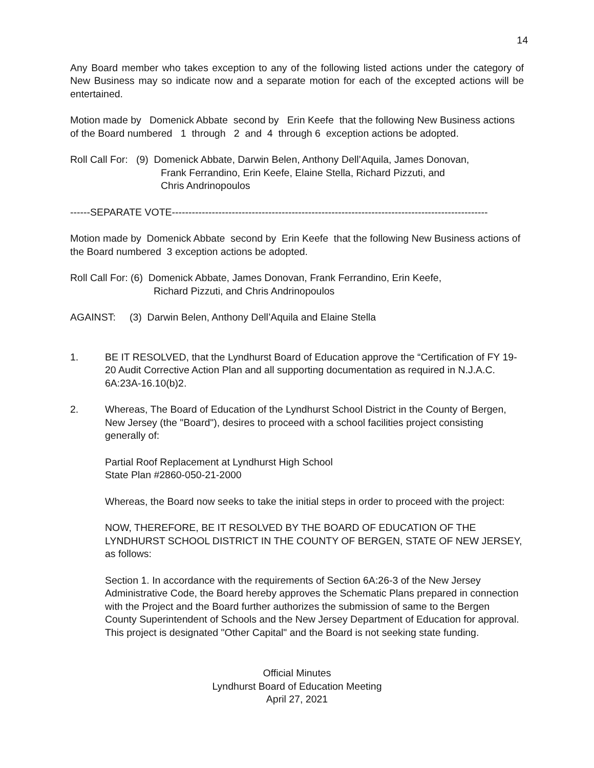14
Any Board member who takes exception to any of the following listed actions under the category of New Business may so indicate now and a separate motion for each of the excepted actions will be entertained.
Motion made by Domenick Abbate second by Erin Keefe that the following New Business actions of the Board numbered 1 through 2 and 4 through 6 exception actions be adopted.
Roll Call For: (9) Domenick Abbate, Darwin Belen, Anthony Dell’Aquila, James Donovan,
Frank Ferrandino, Erin Keefe, Elaine Stella, Richard Pizzuti, and
Chris Andrinopoulos
------SEPARATE VOTE-----------------------------------------------------------------------------------------------
Motion made by Domenick Abbate second by Erin Keefe that the following New Business actions of the Board numbered 3 exception actions be adopted.
Roll Call For: (6) Domenick Abbate, James Donovan, Frank Ferrandino, Erin Keefe,
Richard Pizzuti, and Chris Andrinopoulos
AGAINST: (3) Darwin Belen, Anthony Dell’Aquila and Elaine Stella
1. BE IT RESOLVED, that the Lyndhurst Board of Education approve the “Certification of FY 19-20 Audit Corrective Action Plan and all supporting documentation as required in N.J.A.C. 6A:23A-16.10(b)2.
2. Whereas, The Board of Education of the Lyndhurst School District in the County of Bergen, New Jersey (the "Board"), desires to proceed with a school facilities project consisting generally of:
Partial Roof Replacement at Lyndhurst High School
State Plan #2860-050-21-2000
Whereas, the Board now seeks to take the initial steps in order to proceed with the project:
NOW, THEREFORE, BE IT RESOLVED BY THE BOARD OF EDUCATION OF THE LYNDHURST SCHOOL DISTRICT IN THE COUNTY OF BERGEN, STATE OF NEW JERSEY, as follows:
Section 1. In accordance with the requirements of Section 6A:26-3 of the New Jersey Administrative Code, the Board hereby approves the Schematic Plans prepared in connection with the Project and the Board further authorizes the submission of same to the Bergen County Superintendent of Schools and the New Jersey Department of Education for approval. This project is designated "Other Capital" and the Board is not seeking state funding.
Official Minutes
Lyndhurst Board of Education Meeting
April 27, 2021